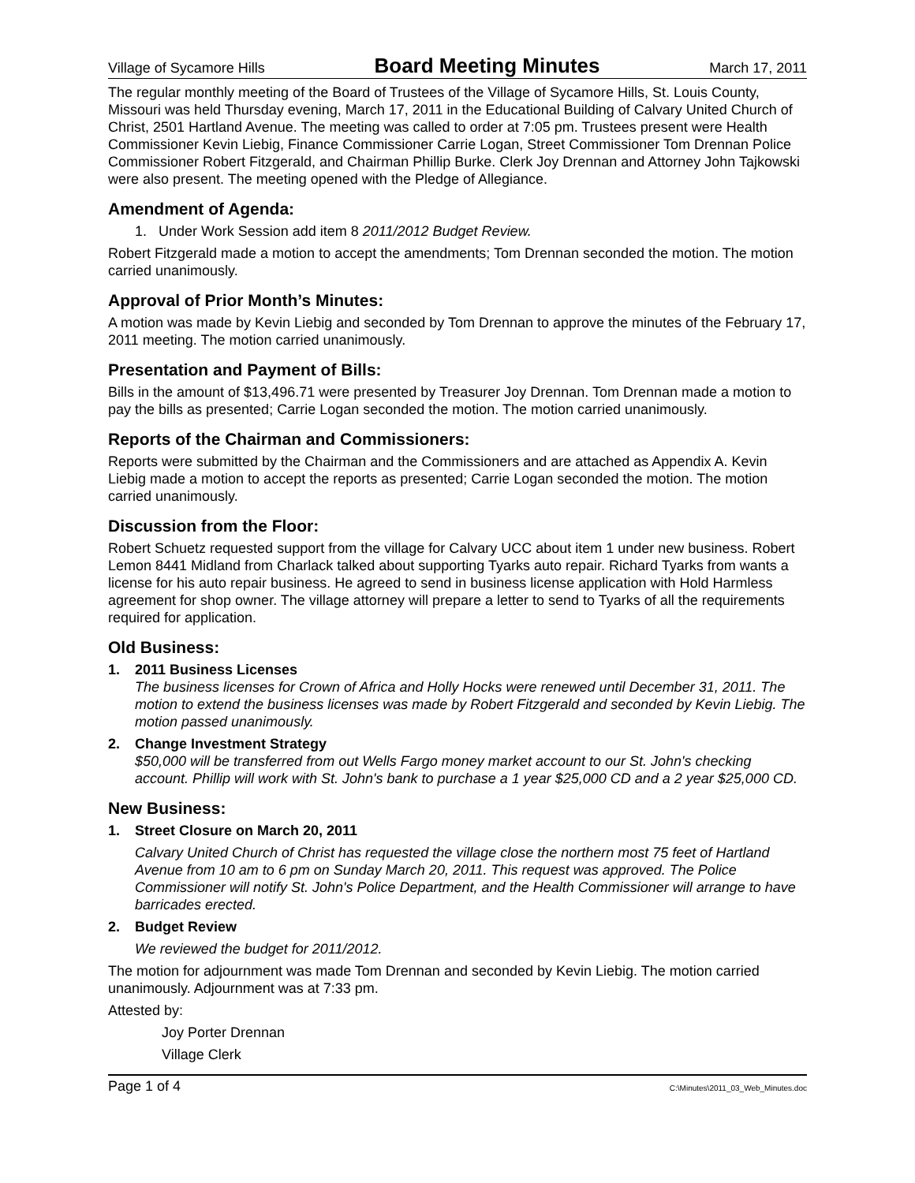Village of Sycamore Hills Board Meeting Minutes March 17, 2011
The regular monthly meeting of the Board of Trustees of the Village of Sycamore Hills, St. Louis County, Missouri was held Thursday evening, March 17, 2011 in the Educational Building of Calvary United Church of Christ, 2501 Hartland Avenue. The meeting was called to order at 7:05 pm. Trustees present were Health Commissioner Kevin Liebig, Finance Commissioner Carrie Logan, Street Commissioner Tom Drennan Police Commissioner Robert Fitzgerald, and Chairman Phillip Burke. Clerk Joy Drennan and Attorney John Tajkowski were also present. The meeting opened with the Pledge of Allegiance.
Amendment of Agenda:
1. Under Work Session add item 8 2011/2012 Budget Review.
Robert Fitzgerald made a motion to accept the amendments; Tom Drennan seconded the motion. The motion carried unanimously.
Approval of Prior Month’s Minutes:
A motion was made by Kevin Liebig and seconded by Tom Drennan to approve the minutes of the February 17, 2011 meeting. The motion carried unanimously.
Presentation and Payment of Bills:
Bills in the amount of $13,496.71 were presented by Treasurer Joy Drennan. Tom Drennan made a motion to pay the bills as presented; Carrie Logan seconded the motion. The motion carried unanimously.
Reports of the Chairman and Commissioners:
Reports were submitted by the Chairman and the Commissioners and are attached as Appendix A. Kevin Liebig made a motion to accept the reports as presented; Carrie Logan seconded the motion. The motion carried unanimously.
Discussion from the Floor:
Robert Schuetz requested support from the village for Calvary UCC about item 1 under new business. Robert Lemon 8441 Midland from Charlack talked about supporting Tyarks auto repair. Richard Tyarks from wants a license for his auto repair business. He agreed to send in business license application with Hold Harmless agreement for shop owner. The village attorney will prepare a letter to send to Tyarks of all the requirements required for application.
Old Business:
1. 2011 Business Licenses
The business licenses for Crown of Africa and Holly Hocks were renewed until December 31, 2011. The motion to extend the business licenses was made by Robert Fitzgerald and seconded by Kevin Liebig. The motion passed unanimously.
2. Change Investment Strategy
$50,000 will be transferred from out Wells Fargo money market account to our St. John's checking account. Phillip will work with St. John's bank to purchase a 1 year $25,000 CD and a 2 year $25,000 CD.
New Business:
1. Street Closure on March 20, 2011
Calvary United Church of Christ has requested the village close the northern most 75 feet of Hartland Avenue from 10 am to 6 pm on Sunday March 20, 2011. This request was approved. The Police Commissioner will notify St. John's Police Department, and the Health Commissioner will arrange to have barricades erected.
2. Budget Review
We reviewed the budget for 2011/2012.
The motion for adjournment was made Tom Drennan and seconded by Kevin Liebig. The motion carried unanimously. Adjournment was at 7:33 pm.
Attested by:
Joy Porter Drennan
Village Clerk
Page 1 of 4 C:\Minutes\2011_03_Web_Minutes.doc